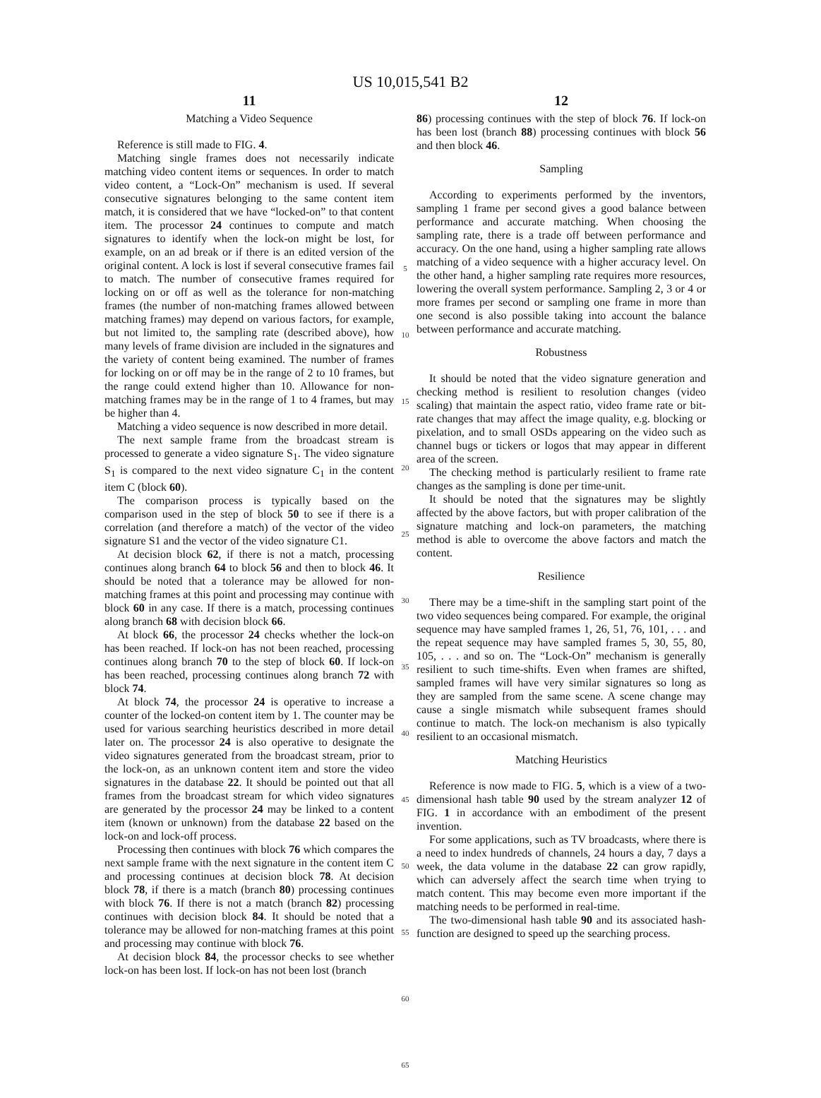US 10,015,541 B2
11
Matching a Video Sequence
Reference is still made to FIG. 4.
Matching single frames does not necessarily indicate matching video content items or sequences. In order to match video content, a “Lock-On” mechanism is used. If several consecutive signatures belonging to the same content item match, it is considered that we have “locked-on” to that content item. The processor 24 continues to compute and match signatures to identify when the lock-on might be lost, for example, on an ad break or if there is an edited version of the original content. A lock is lost if several consecutive frames fail to match. The number of consecutive frames required for locking on or off as well as the tolerance for non-matching frames (the number of non-matching frames allowed between matching frames) may depend on various factors, for example, but not limited to, the sampling rate (described above), how many levels of frame division are included in the signatures and the variety of content being examined. The number of frames for locking on or off may be in the range of 2 to 10 frames, but the range could extend higher than 10. Allowance for non-matching frames may be in the range of 1 to 4 frames, but may be higher than 4.
Matching a video sequence is now described in more detail.
The next sample frame from the broadcast stream is processed to generate a video signature S<sub>1</sub>. The video signature S<sub>1</sub> is compared to the next video signature C<sub>1</sub> in the content item C (block 60).
The comparison process is typically based on the comparison used in the step of block 50 to see if there is a correlation (and therefore a match) of the vector of the video signature S1 and the vector of the video signature C1.
At decision block 62, if there is not a match, processing continues along branch 64 to block 56 and then to block 46. It should be noted that a tolerance may be allowed for non-matching frames at this point and processing may continue with block 60 in any case. If there is a match, processing continues along branch 68 with decision block 66.
At block 66, the processor 24 checks whether the lock-on has been reached. If lock-on has not been reached, processing continues along branch 70 to the step of block 60. If lock-on has been reached, processing continues along branch 72 with block 74.
At block 74, the processor 24 is operative to increase a counter of the locked-on content item by 1. The counter may be used for various searching heuristics described in more detail later on. The processor 24 is also operative to designate the video signatures generated from the broadcast stream, prior to the lock-on, as an unknown content item and store the video signatures in the database 22. It should be pointed out that all frames from the broadcast stream for which video signatures are generated by the processor 24 may be linked to a content item (known or unknown) from the database 22 based on the lock-on and lock-off process.
Processing then continues with block 76 which compares the next sample frame with the next signature in the content item C and processing continues at decision block 78. At decision block 78, if there is a match (branch 80) processing continues with block 76. If there is not a match (branch 82) processing continues with decision block 84. It should be noted that a tolerance may be allowed for non-matching frames at this point and processing may continue with block 76.
At decision block 84, the processor checks to see whether lock-on has been lost. If lock-on has not been lost (branch
5
10
15
20
25
30
35
40
45
50
55
60
65
12
86) processing continues with the step of block 76. If lock-on has been lost (branch 88) processing continues with block 56 and then block 46.
Sampling
According to experiments performed by the inventors, sampling 1 frame per second gives a good balance between performance and accurate matching. When choosing the sampling rate, there is a trade off between performance and accuracy. On the one hand, using a higher sampling rate allows matching of a video sequence with a higher accuracy level. On the other hand, a higher sampling rate requires more resources, lowering the overall system performance. Sampling 2, 3 or 4 or more frames per second or sampling one frame in more than one second is also possible taking into account the balance between performance and accurate matching.
Robustness
It should be noted that the video signature generation and checking method is resilient to resolution changes (video scaling) that maintain the aspect ratio, video frame rate or bit-rate changes that may affect the image quality, e.g. blocking or pixelation, and to small OSDs appearing on the video such as channel bugs or tickers or logos that may appear in different area of the screen.
The checking method is particularly resilient to frame rate changes as the sampling is done per time-unit.
It should be noted that the signatures may be slightly affected by the above factors, but with proper calibration of the signature matching and lock-on parameters, the matching method is able to overcome the above factors and match the content.
Resilience
There may be a time-shift in the sampling start point of the two video sequences being compared. For example, the original sequence may have sampled frames 1, 26, 51, 76, 101, . . . and the repeat sequence may have sampled frames 5, 30, 55, 80, 105, . . . and so on. The “Lock-On” mechanism is generally resilient to such time-shifts. Even when frames are shifted, sampled frames will have very similar signatures so long as they are sampled from the same scene. A scene change may cause a single mismatch while subsequent frames should continue to match. The lock-on mechanism is also typically resilient to an occasional mismatch.
Matching Heuristics
Reference is now made to FIG. 5, which is a view of a two-dimensional hash table 90 used by the stream analyzer 12 of FIG. 1 in accordance with an embodiment of the present invention.
For some applications, such as TV broadcasts, where there is a need to index hundreds of channels, 24 hours a day, 7 days a week, the data volume in the database 22 can grow rapidly, which can adversely affect the search time when trying to match content. This may become even more important if the matching needs to be performed in real-time.
The two-dimensional hash table 90 and its associated hash-function are designed to speed up the searching process.